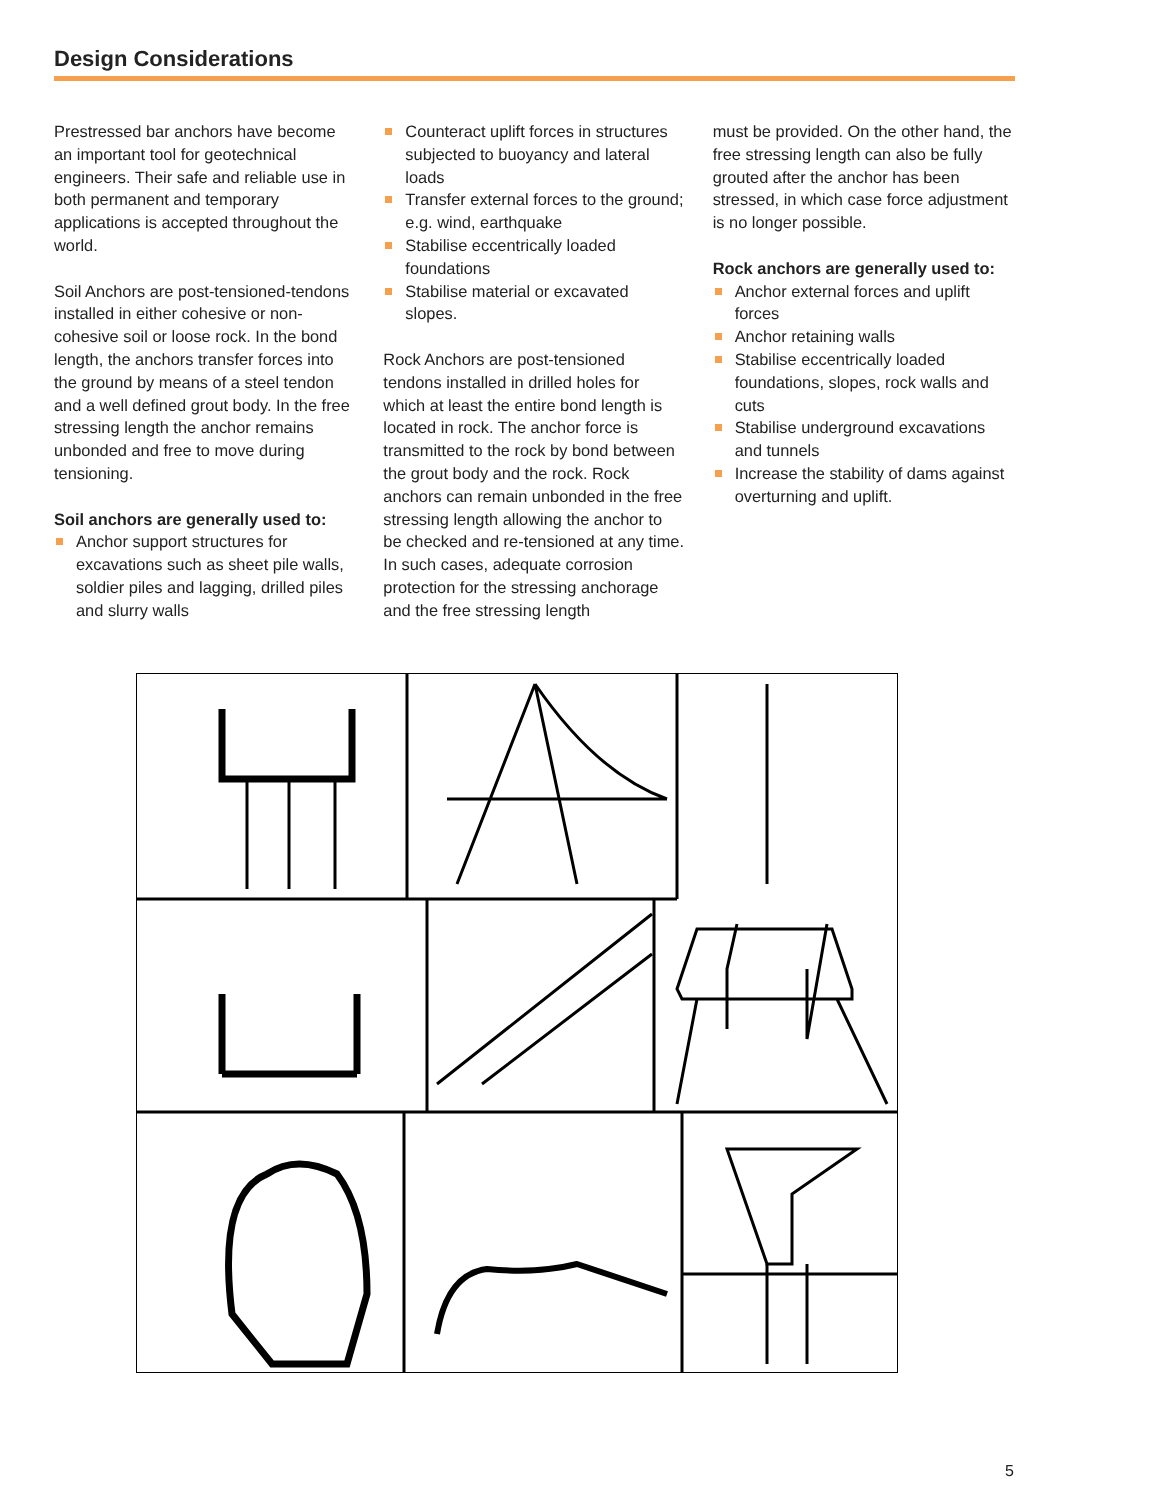Design Considerations
Prestressed bar anchors have become an important tool for geotechnical engineers. Their safe and reliable use in both permanent and temporary applications is accepted throughout the world.
Soil Anchors are post-tensioned-tendons installed in either cohesive or non-cohesive soil or loose rock. In the bond length, the anchors transfer forces into the ground by means of a steel tendon and a well defined grout body. In the free stressing length the anchor remains unbonded and free to move during tensioning.
Soil anchors are generally used to:
Anchor support structures for excavations such as sheet pile walls, soldier piles and lagging, drilled piles and slurry walls
Counteract uplift forces in structures subjected to buoyancy and lateral loads
Transfer external forces to the ground; e.g. wind, earthquake
Stabilise eccentrically loaded foundations
Stabilise material or excavated slopes.
Rock Anchors are post-tensioned tendons installed in drilled holes for which at least the entire bond length is located in rock. The anchor force is transmitted to the rock by bond between the grout body and the rock. Rock anchors can remain unbonded in the free stressing length allowing the anchor to be checked and re-tensioned at any time. In such cases, adequate corrosion protection for the stressing anchorage and the free stressing length
must be provided. On the other hand, the free stressing length can also be fully grouted after the anchor has been stressed, in which case force adjustment is no longer possible.
Rock anchors are generally used to:
Anchor external forces and uplift forces
Anchor retaining walls
Stabilise eccentrically loaded foundations, slopes, rock walls and cuts
Stabilise underground excavations and tunnels
Increase the stability of dams against overturning and uplift.
5